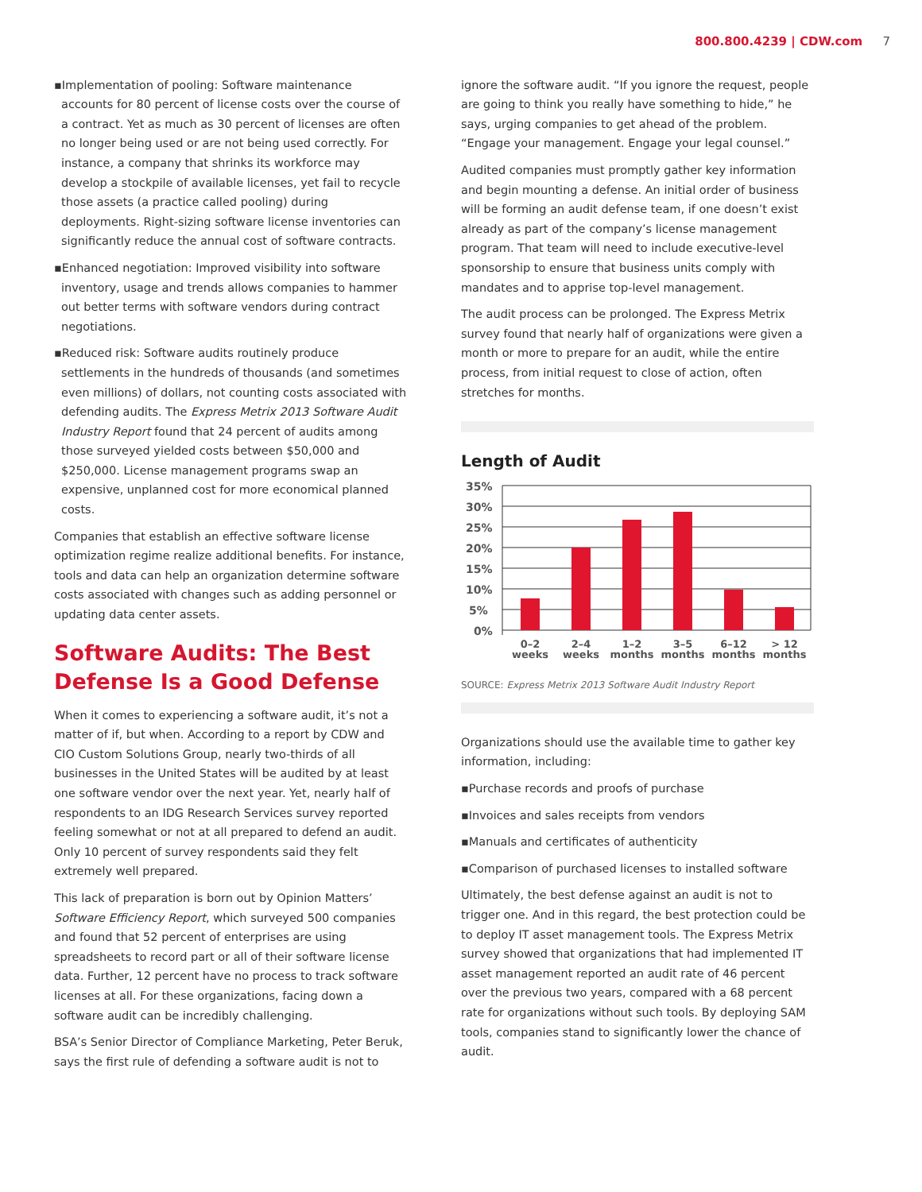800.800.4239 | CDW.com 7
▪Implementation of pooling: Software maintenance accounts for 80 percent of license costs over the course of a contract. Yet as much as 30 percent of licenses are often no longer being used or are not being used correctly. For instance, a company that shrinks its workforce may develop a stockpile of available licenses, yet fail to recycle those assets (a practice called pooling) during deployments. Right-sizing software license inventories can significantly reduce the annual cost of software contracts.
▪Enhanced negotiation: Improved visibility into software inventory, usage and trends allows companies to hammer out better terms with software vendors during contract negotiations.
▪Reduced risk: Software audits routinely produce settlements in the hundreds of thousands (and sometimes even millions) of dollars, not counting costs associated with defending audits. The Express Metrix 2013 Software Audit Industry Report found that 24 percent of audits among those surveyed yielded costs between $50,000 and $250,000. License management programs swap an expensive, unplanned cost for more economical planned costs.
Companies that establish an effective software license optimization regime realize additional benefits. For instance, tools and data can help an organization determine software costs associated with changes such as adding personnel or updating data center assets.
Software Audits: The Best Defense Is a Good Defense
When it comes to experiencing a software audit, it’s not a matter of if, but when. According to a report by CDW and CIO Custom Solutions Group, nearly two-thirds of all businesses in the United States will be audited by at least one software vendor over the next year. Yet, nearly half of respondents to an IDG Research Services survey reported feeling somewhat or not at all prepared to defend an audit. Only 10 percent of survey respondents said they felt extremely well prepared.
This lack of preparation is born out by Opinion Matters’ Software Efficiency Report, which surveyed 500 companies and found that 52 percent of enterprises are using spreadsheets to record part or all of their software license data. Further, 12 percent have no process to track software licenses at all. For these organizations, facing down a software audit can be incredibly challenging.
BSA’s Senior Director of Compliance Marketing, Peter Beruk, says the first rule of defending a software audit is not to
ignore the software audit. “If you ignore the request, people are going to think you really have something to hide,” he says, urging companies to get ahead of the problem. “Engage your management. Engage your legal counsel.”
Audited companies must promptly gather key information and begin mounting a defense. An initial order of business will be forming an audit defense team, if one doesn’t exist already as part of the company’s license management program. That team will need to include executive-level sponsorship to ensure that business units comply with mandates and to apprise top-level management.
The audit process can be prolonged. The Express Metrix survey found that nearly half of organizations were given a month or more to prepare for an audit, while the entire process, from initial request to close of action, often stretches for months.
Length of Audit
35%
30%
25%
20%
15%
10%
5%
0%
0–2
weeks
2–4
weeks
1–2
months
3–5
months
6–12
months
> 12
months
SOURCE: Express Metrix 2013 Software Audit Industry Report
Organizations should use the available time to gather key information, including:
▪Purchase records and proofs of purchase
▪Invoices and sales receipts from vendors
▪Manuals and certificates of authenticity
▪Comparison of purchased licenses to installed software
Ultimately, the best defense against an audit is not to trigger one. And in this regard, the best protection could be to deploy IT asset management tools. The Express Metrix survey showed that organizations that had implemented IT asset management reported an audit rate of 46 percent over the previous two years, compared with a 68 percent rate for organizations without such tools. By deploying SAM tools, companies stand to significantly lower the chance of audit.